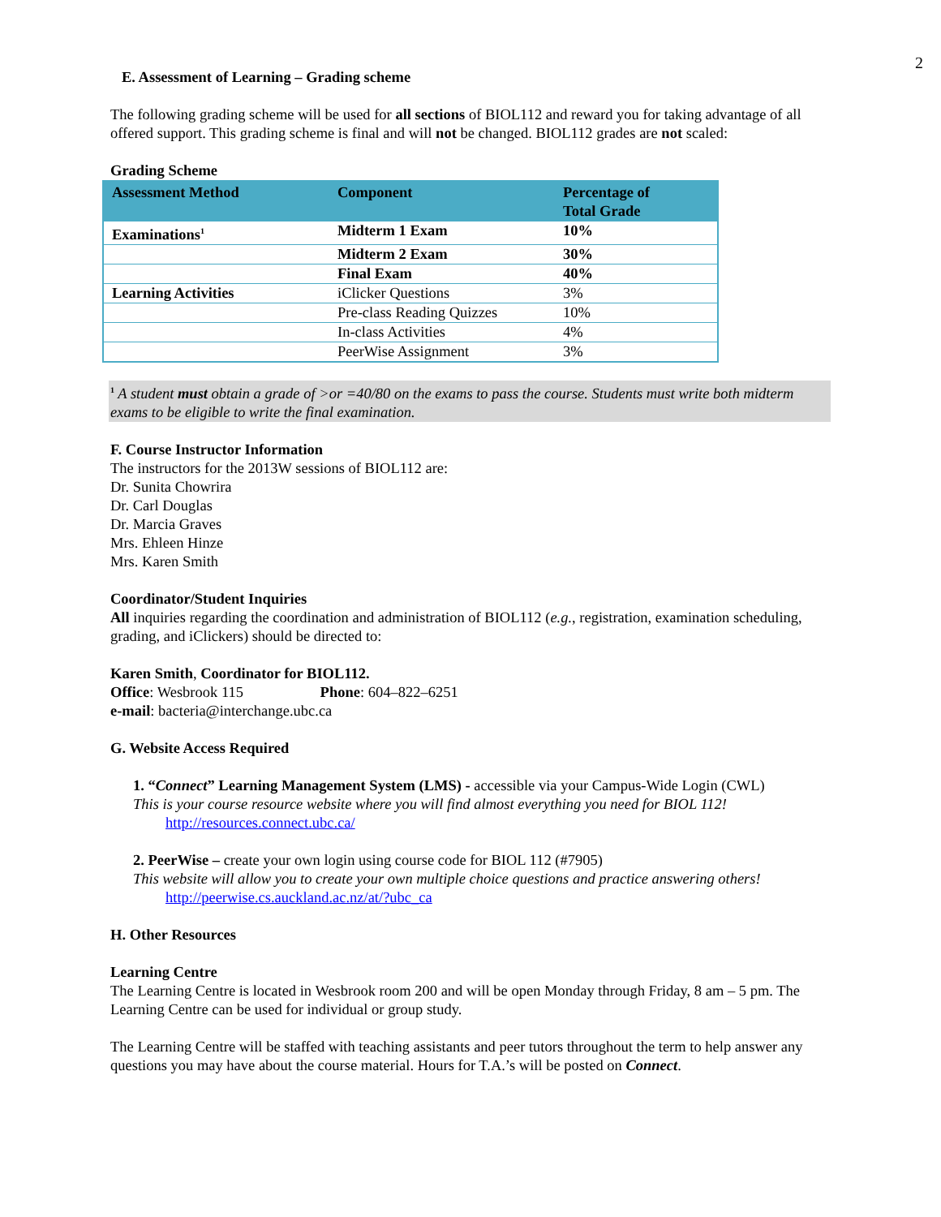2
E. Assessment of Learning – Grading scheme
The following grading scheme will be used for all sections of BIOL112 and reward you for taking advantage of all offered support. This grading scheme is final and will not be changed. BIOL112 grades are not scaled:
Grading Scheme
| Assessment Method | Component | Percentage of Total Grade |
| --- | --- | --- |
| Examinations<sup>1</sup> | Midterm 1 Exam | 10% |
| | Midterm 2 Exam | 30% |
| | Final Exam | 40% |
| Learning Activities | iClicker Questions | 3% |
| | Pre-class Reading Quizzes | 10% |
| | In-class Activities | 4% |
| | PeerWise Assignment | 3% |
<sup>1</sup> A student must obtain a grade of >or =40/80 on the exams to pass the course. Students must write both midterm exams to be eligible to write the final examination.
F. Course Instructor Information
The instructors for the 2013W sessions of BIOL112 are:
Dr. Sunita Chowrira
Dr. Carl Douglas
Dr. Marcia Graves
Mrs. Ehleen Hinze
Mrs. Karen Smith
Coordinator/Student Inquiries
All inquiries regarding the coordination and administration of BIOL112 (e.g., registration, examination scheduling, grading, and iClickers) should be directed to:
Karen Smith, Coordinator for BIOL112.
Office: Wesbrook 115 Phone: 604–822–6251
e-mail: bacteria@interchange.ubc.ca
G. Website Access Required
1. “Connect” Learning Management System (LMS) - accessible via your Campus-Wide Login (CWL)
This is your course resource website where you will find almost everything you need for BIOL 112!
http://resources.connect.ubc.ca/
2. PeerWise – create your own login using course code for BIOL 112 (#7905)
This website will allow you to create your own multiple choice questions and practice answering others!
http://peerwise.cs.auckland.ac.nz/at/?ubc_ca
H. Other Resources
Learning Centre
The Learning Centre is located in Wesbrook room 200 and will be open Monday through Friday, 8 am – 5 pm. The Learning Centre can be used for individual or group study.
The Learning Centre will be staffed with teaching assistants and peer tutors throughout the term to help answer any questions you may have about the course material. Hours for T.A.’s will be posted on Connect.